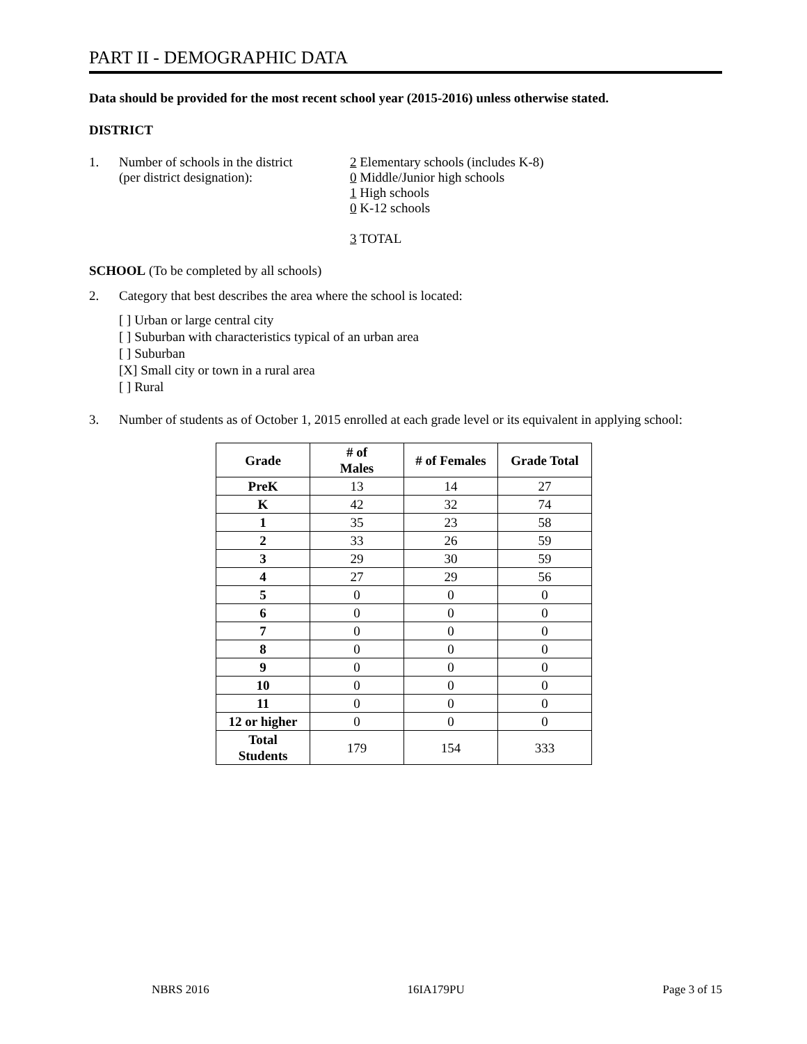PART II - DEMOGRAPHIC DATA
Data should be provided for the most recent school year (2015-2016) unless otherwise stated.
DISTRICT
1. Number of schools in the district
(per district designation):
2 Elementary schools (includes K-8)
0 Middle/Junior high schools
1 High schools
0 K-12 schools
3 TOTAL
SCHOOL (To be completed by all schools)
2. Category that best describes the area where the school is located:
[ ] Urban or large central city
[ ] Suburban with characteristics typical of an urban area
[ ] Suburban
[X] Small city or town in a rural area
[ ] Rural
3. Number of students as of October 1, 2015 enrolled at each grade level or its equivalent in applying school:
| Grade | # of Males | # of Females | Grade Total |
| --- | --- | --- | --- |
| PreK | 13 | 14 | 27 |
| K | 42 | 32 | 74 |
| 1 | 35 | 23 | 58 |
| 2 | 33 | 26 | 59 |
| 3 | 29 | 30 | 59 |
| 4 | 27 | 29 | 56 |
| 5 | 0 | 0 | 0 |
| 6 | 0 | 0 | 0 |
| 7 | 0 | 0 | 0 |
| 8 | 0 | 0 | 0 |
| 9 | 0 | 0 | 0 |
| 10 | 0 | 0 | 0 |
| 11 | 0 | 0 | 0 |
| 12 or higher | 0 | 0 | 0 |
| Total Students | 179 | 154 | 333 |
NBRS 2016 16IA179PU Page 3 of 15